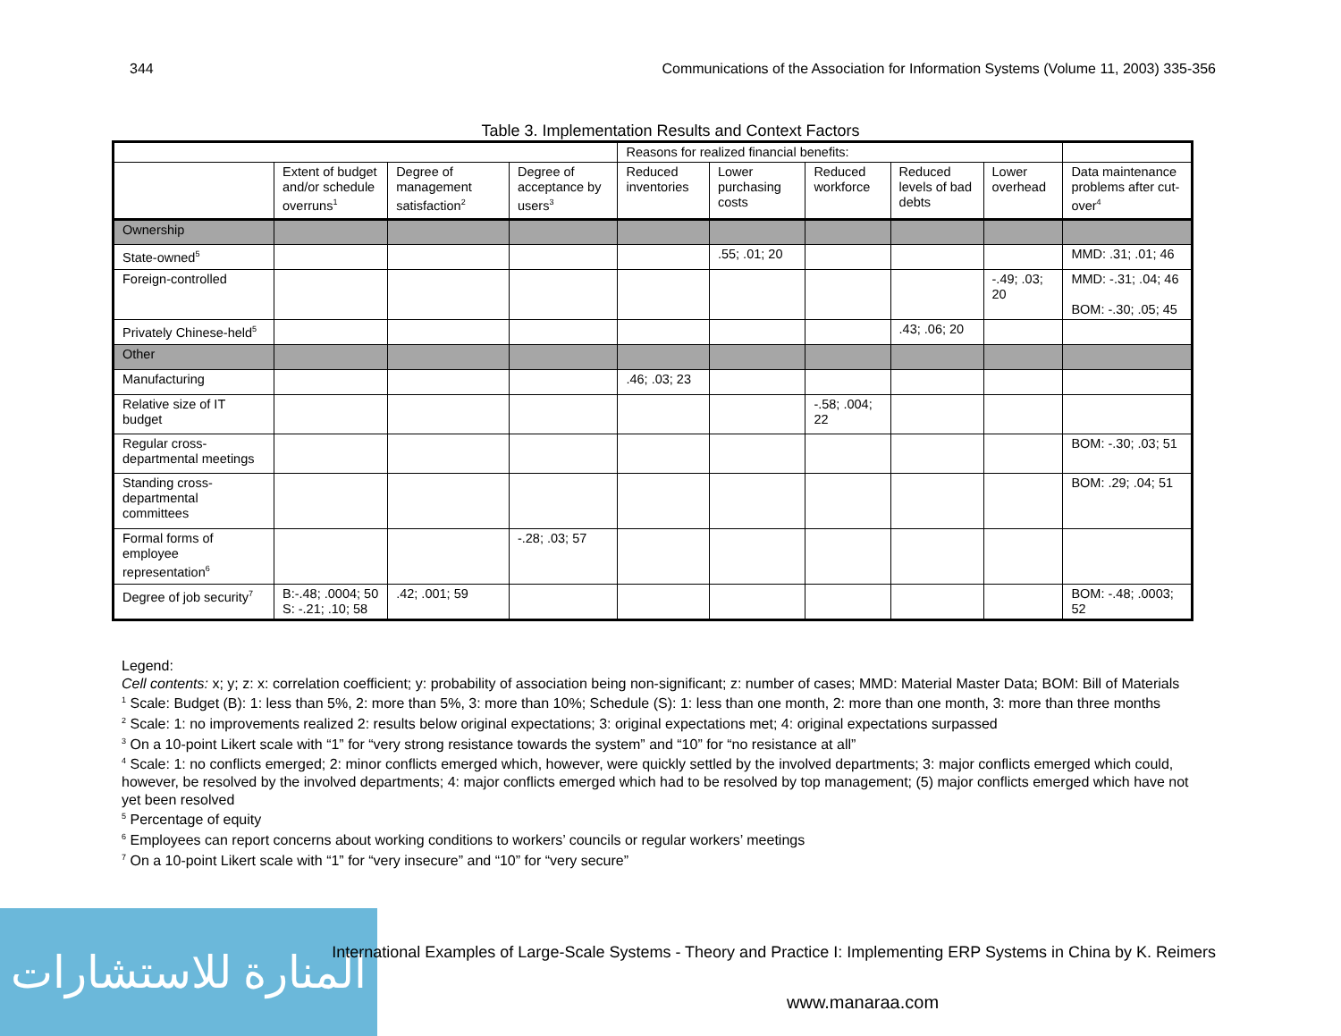344 Communications of the Association for Information Systems (Volume 11, 2003) 335-356
Table 3. Implementation Results and Context Factors
| | | | | Reasons for realized financial benefits: | | | | | |
| | Extent of budget and/or schedule overruns<sup>1</sup> | Degree of management satisfaction<sup>2</sup> | Degree of acceptance by users<sup>3</sup> | Reduced inventories | Lower purchasing costs | Reduced workforce | Reduced levels of bad debts | Lower overhead | Data maintenance problems after cut-over<sup>4</sup> |
| Ownership | | | | | | | | | |
| State-owned<sup>5</sup> | | | | | .55; .01; 20 | | | | MMD: .31; .01; 46 |
| Foreign-controlled | | | | | | | | -.49; .03; 20 | MMD: -.31; .04; 46 BOM: -.30; .05; 45 |
| Privately Chinese-held<sup>5</sup> | | | | | | | .43; .06; 20 | | |
| Other | | | | | | | | | |
| Manufacturing | | | | .46; .03; 23 | | | | | |
| Relative size of IT budget | | | | | | -.58; .004; 22 | | | |
| Regular cross-departmental meetings | | | | | | | | | BOM: -.30; .03; 51 |
| Standing cross-departmental committees | | | | | | | | | BOM: .29; .04; 51 |
| Formal forms of employee representation<sup>6</sup> | | | -.28; .03; 57 | | | | | | |
| Degree of job security<sup>7</sup> | B:-.48; .0004; 50 S: -.21; .10; 58 | .42; .001; 59 | | | | | | | BOM: -.48; .0003; 52 |
Legend:
Cell contents: x; y; z: x: correlation coefficient; y: probability of association being non-significant; z: number of cases; MMD: Material Master Data; BOM: Bill of Materials
<sup>1</sup> Scale: Budget (B): 1: less than 5%, 2: more than 5%, 3: more than 10%; Schedule (S): 1: less than one month, 2: more than one month, 3: more than three months
<sup>2</sup> Scale: 1: no improvements realized 2: results below original expectations; 3: original expectations met; 4: original expectations surpassed
<sup>3</sup> On a 10-point Likert scale with “1” for “very strong resistance towards the system” and “10” for “no resistance at all”
<sup>4</sup> Scale: 1: no conflicts emerged; 2: minor conflicts emerged which, however, were quickly settled by the involved departments; 3: major conflicts emerged which could, however, be resolved by the involved departments; 4: major conflicts emerged which had to be resolved by top management; (5) major conflicts emerged which have not yet been resolved
<sup>5</sup> Percentage of equity
<sup>6</sup> Employees can report concerns about working conditions to workers’ councils or regular workers’ meetings
<sup>7</sup> On a 10-point Likert scale with “1” for “very insecure” and “10” for “very secure”
المنارة للاستشارات
International Examples of Large-Scale Systems - Theory and Practice I: Implementing ERP Systems in China by K. Reimers
www.manaraa.com